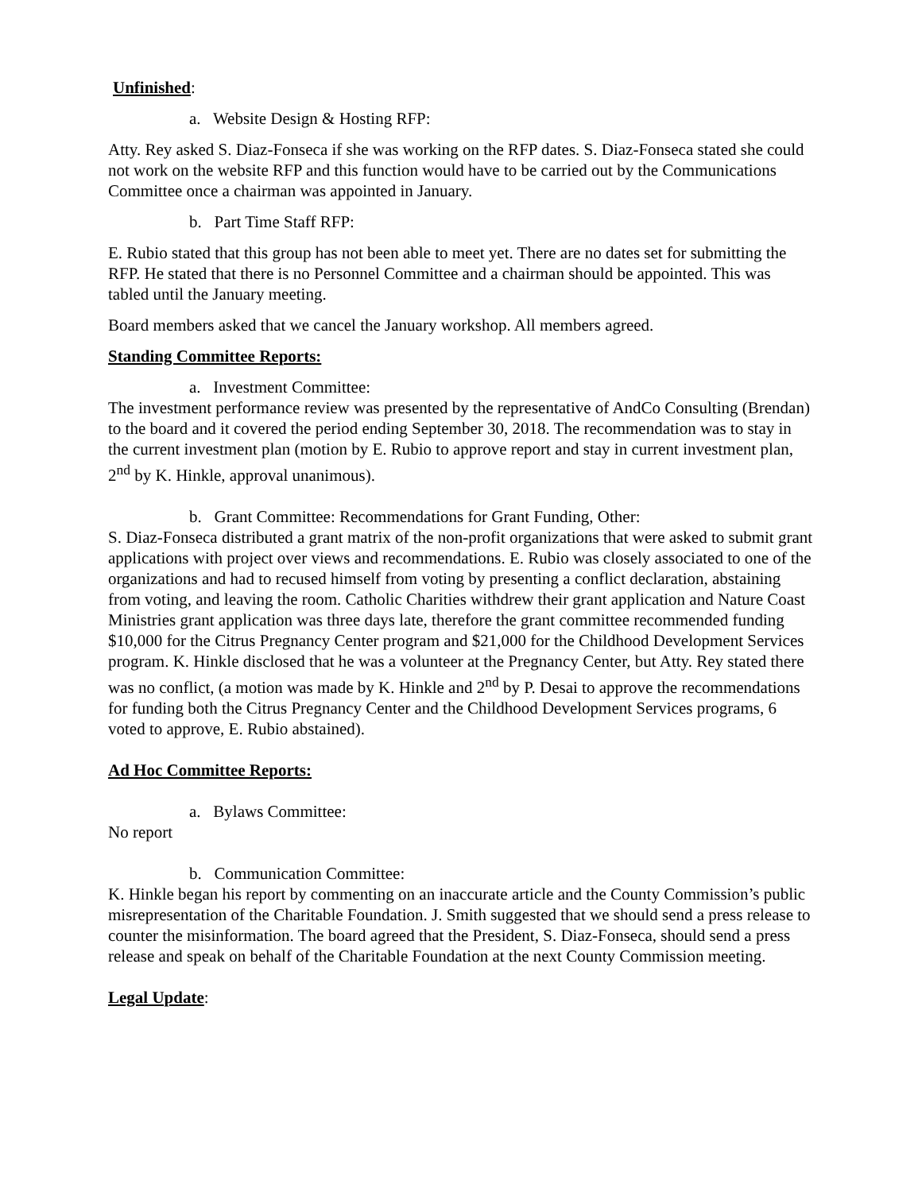Unfinished:
a. Website Design & Hosting RFP:
Atty. Rey asked S. Diaz-Fonseca if she was working on the RFP dates. S. Diaz-Fonseca stated she could not work on the website RFP and this function would have to be carried out by the Communications Committee once a chairman was appointed in January.
b. Part Time Staff RFP:
E. Rubio stated that this group has not been able to meet yet. There are no dates set for submitting the RFP. He stated that there is no Personnel Committee and a chairman should be appointed. This was tabled until the January meeting.
Board members asked that we cancel the January workshop. All members agreed.
Standing Committee Reports:
a. Investment Committee:
The investment performance review was presented by the representative of AndCo Consulting (Brendan) to the board and it covered the period ending September 30, 2018. The recommendation was to stay in the current investment plan (motion by E. Rubio to approve report and stay in current investment plan, 2<sup>nd</sup> by K. Hinkle, approval unanimous).
b. Grant Committee: Recommendations for Grant Funding, Other:
S. Diaz-Fonseca distributed a grant matrix of the non-profit organizations that were asked to submit grant applications with project over views and recommendations. E. Rubio was closely associated to one of the organizations and had to recused himself from voting by presenting a conflict declaration, abstaining from voting, and leaving the room. Catholic Charities withdrew their grant application and Nature Coast Ministries grant application was three days late, therefore the grant committee recommended funding $10,000 for the Citrus Pregnancy Center program and $21,000 for the Childhood Development Services program. K. Hinkle disclosed that he was a volunteer at the Pregnancy Center, but Atty. Rey stated there was no conflict, (a motion was made by K. Hinkle and 2<sup>nd</sup> by P. Desai to approve the recommendations for funding both the Citrus Pregnancy Center and the Childhood Development Services programs, 6 voted to approve, E. Rubio abstained).
Ad Hoc Committee Reports:
a. Bylaws Committee:
No report
b. Communication Committee:
K. Hinkle began his report by commenting on an inaccurate article and the County Commission’s public misrepresentation of the Charitable Foundation. J. Smith suggested that we should send a press release to counter the misinformation. The board agreed that the President, S. Diaz-Fonseca, should send a press release and speak on behalf of the Charitable Foundation at the next County Commission meeting.
Legal Update: